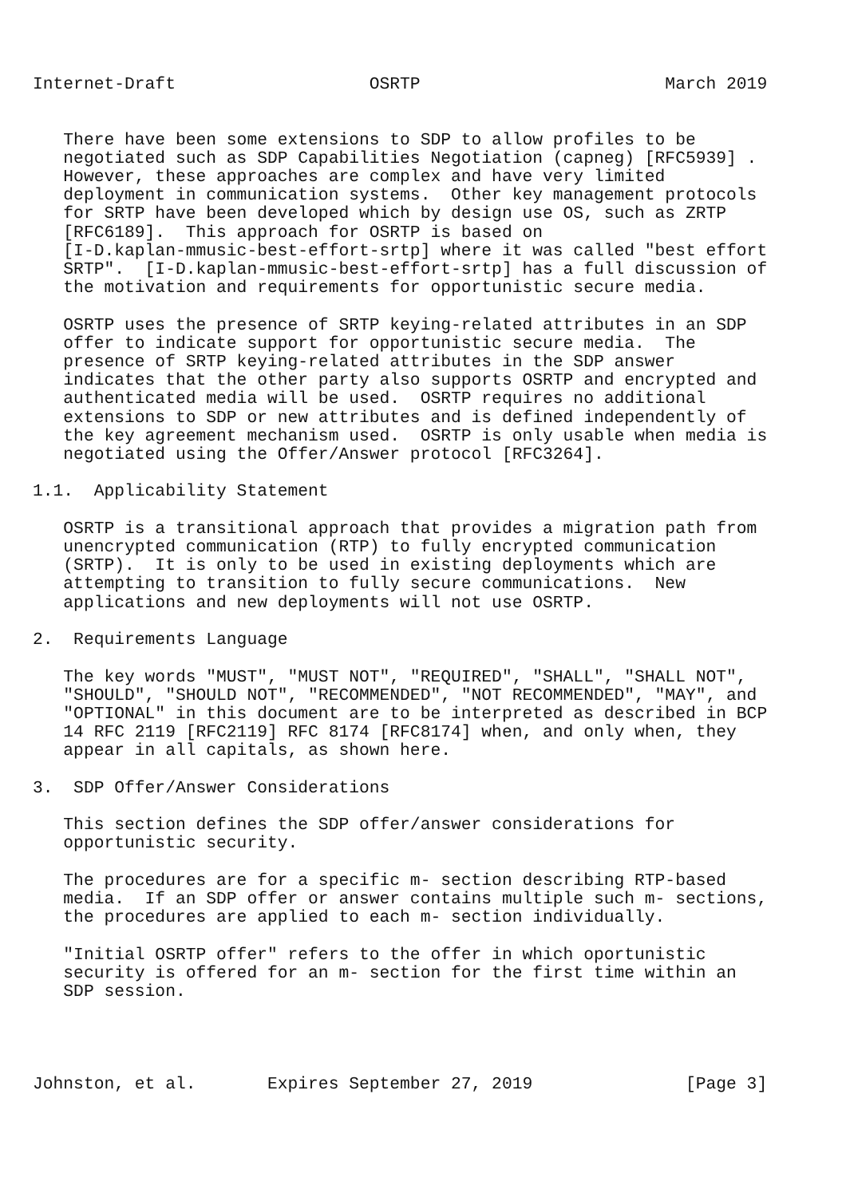Internet-Draft                   OSRTP                        March 2019


   There have been some extensions to SDP to allow profiles to be
   negotiated such as SDP Capabilities Negotiation (capneg) [RFC5939] .
   However, these approaches are complex and have very limited
   deployment in communication systems.  Other key management protocols
   for SRTP have been developed which by design use OS, such as ZRTP
   [RFC6189].  This approach for OSRTP is based on
   [I-D.kaplan-mmusic-best-effort-srtp] where it was called "best effort
   SRTP".  [I-D.kaplan-mmusic-best-effort-srtp] has a full discussion of
   the motivation and requirements for opportunistic secure media.

   OSRTP uses the presence of SRTP keying-related attributes in an SDP
   offer to indicate support for opportunistic secure media.  The
   presence of SRTP keying-related attributes in the SDP answer
   indicates that the other party also supports OSRTP and encrypted and
   authenticated media will be used.  OSRTP requires no additional
   extensions to SDP or new attributes and is defined independently of
   the key agreement mechanism used.  OSRTP is only usable when media is
   negotiated using the Offer/Answer protocol [RFC3264].

1.1.  Applicability Statement

   OSRTP is a transitional approach that provides a migration path from
   unencrypted communication (RTP) to fully encrypted communication
   (SRTP).  It is only to be used in existing deployments which are
   attempting to transition to fully secure communications.  New
   applications and new deployments will not use OSRTP.

2.  Requirements Language

   The key words "MUST", "MUST NOT", "REQUIRED", "SHALL", "SHALL NOT",
   "SHOULD", "SHOULD NOT", "RECOMMENDED", "NOT RECOMMENDED", "MAY", and
   "OPTIONAL" in this document are to be interpreted as described in BCP
   14 RFC 2119 [RFC2119] RFC 8174 [RFC8174] when, and only when, they
   appear in all capitals, as shown here.

3.  SDP Offer/Answer Considerations

   This section defines the SDP offer/answer considerations for
   opportunistic security.

   The procedures are for a specific m- section describing RTP-based
   media.  If an SDP offer or answer contains multiple such m- sections,
   the procedures are applied to each m- section individually.

   "Initial OSRTP offer" refers to the offer in which oportunistic
   security is offered for an m- section for the first time within an
   SDP session.




Johnston, et al.       Expires September 27, 2019               [Page 3]